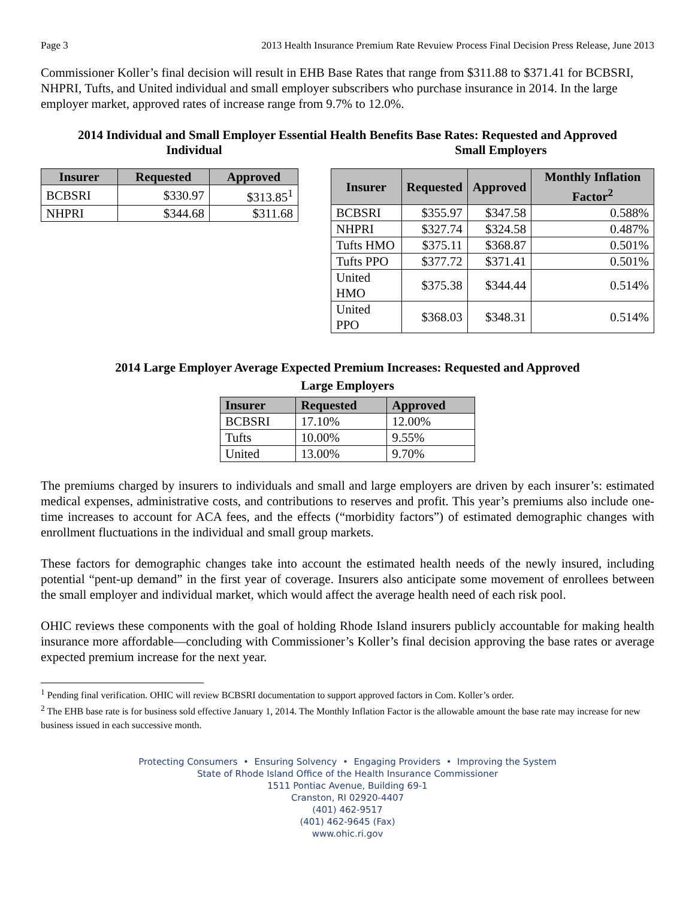Page 3 2013 Health Insurance Premium Rate Revuiew Process Final Decision Press Release, June 2013
Commissioner Koller’s final decision will result in EHB Base Rates that range from $311.88 to $371.41 for BCBSRI, NHPRI, Tufts, and United individual and small employer subscribers who purchase insurance in 2014. In the large employer market, approved rates of increase range from 9.7% to 12.0%.
2014 Individual and Small Employer Essential Health Benefits Base Rates: Requested and Approved
Individual Small Employers
| Insurer | Requested | Approved |
| --- | --- | --- |
| BCBSRI | $330.97 | $313.85<sup>1</sup> |
| NHPRI | $344.68 | $311.68 |
| Insurer | Requested | Approved | Monthly Inflation Factor<sup>2</sup> |
| --- | --- | --- | --- |
| BCBSRI | $355.97 | $347.58 | 0.588% |
| NHPRI | $327.74 | $324.58 | 0.487% |
| Tufts HMO | $375.11 | $368.87 | 0.501% |
| Tufts PPO | $377.72 | $371.41 | 0.501% |
| United HMO | $375.38 | $344.44 | 0.514% |
| United PPO | $368.03 | $348.31 | 0.514% |
2014 Large Employer Average Expected Premium Increases: Requested and Approved
Large Employers
| Insurer | Requested | Approved |
| --- | --- | --- |
| BCBSRI | 17.10% | 12.00% |
| Tufts | 10.00% | 9.55% |
| United | 13.00% | 9.70% |
The premiums charged by insurers to individuals and small and large employers are driven by each insurer’s: estimated medical expenses, administrative costs, and contributions to reserves and profit. This year’s premiums also include one-time increases to account for ACA fees, and the effects (“morbidity factors”) of estimated demographic changes with enrollment fluctuations in the individual and small group markets.
These factors for demographic changes take into account the estimated health needs of the newly insured, including potential “pent-up demand” in the first year of coverage. Insurers also anticipate some movement of enrollees between the small employer and individual market, which would affect the average health need of each risk pool.
OHIC reviews these components with the goal of holding Rhode Island insurers publicly accountable for making health insurance more affordable—concluding with Commissioner’s Koller’s final decision approving the base rates or average expected premium increase for the next year.
<sup>1</sup> Pending final verification. OHIC will review BCBSRI documentation to support approved factors in Com. Koller’s order.
<sup>2</sup> The EHB base rate is for business sold effective January 1, 2014. The Monthly Inflation Factor is the allowable amount the base rate may increase for new business issued in each successive month.
Protecting Consumers • Ensuring Solvency • Engaging Providers • Improving the System
State of Rhode Island Office of the Health Insurance Commissioner
1511 Pontiac Avenue, Building 69-1
Cranston, RI 02920-4407
(401) 462-9517
(401) 462-9645 (Fax)
www.ohic.ri.gov